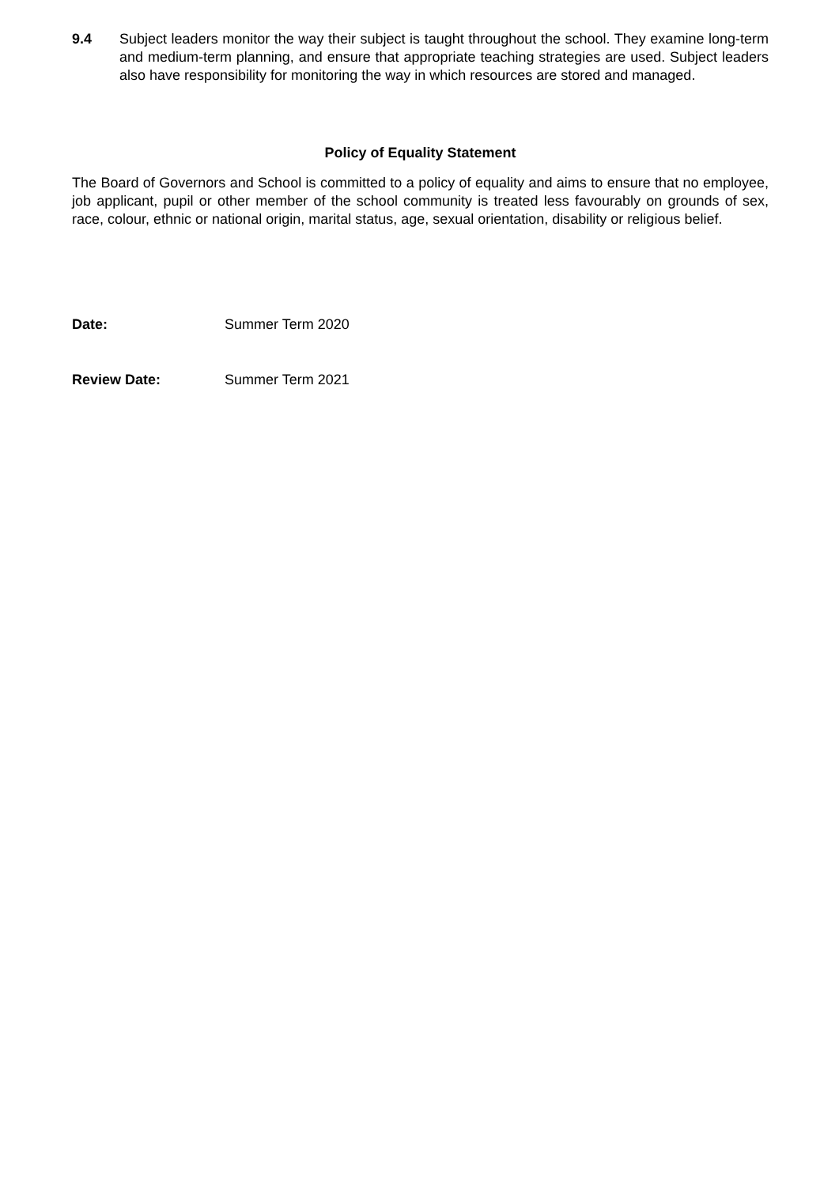9.4 Subject leaders monitor the way their subject is taught throughout the school. They examine long-term and medium-term planning, and ensure that appropriate teaching strategies are used. Subject leaders also have responsibility for monitoring the way in which resources are stored and managed.
Policy of Equality Statement
The Board of Governors and School is committed to a policy of equality and aims to ensure that no employee, job applicant, pupil or other member of the school community is treated less favourably on grounds of sex, race, colour, ethnic or national origin, marital status, age, sexual orientation, disability or religious belief.
Date: Summer Term 2020
Review Date: Summer Term 2021